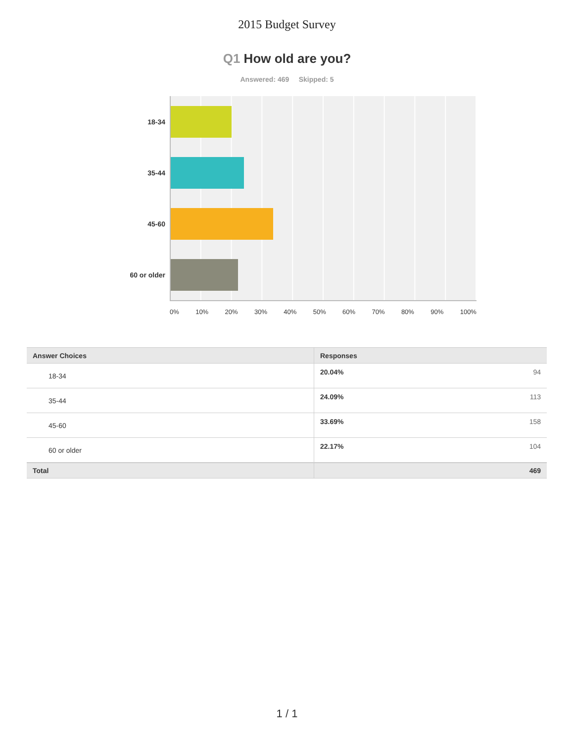2015 Budget Survey
Q1 How old are you?
Answered: 469 Skipped: 5
18-34
35-44
45-60
60 or older
0% 10% 20% 30% 40% 50% 60% 70% 80% 90% 100%
| Answer Choices | Responses | |
| --- | --- | --- |
| 18-34 | 20.04% | 94 |
| 35-44 | 24.09% | 113 |
| 45-60 | 33.69% | 158 |
| 60 or older | 22.17% | 104 |
| Total | | 469 |
1 / 1